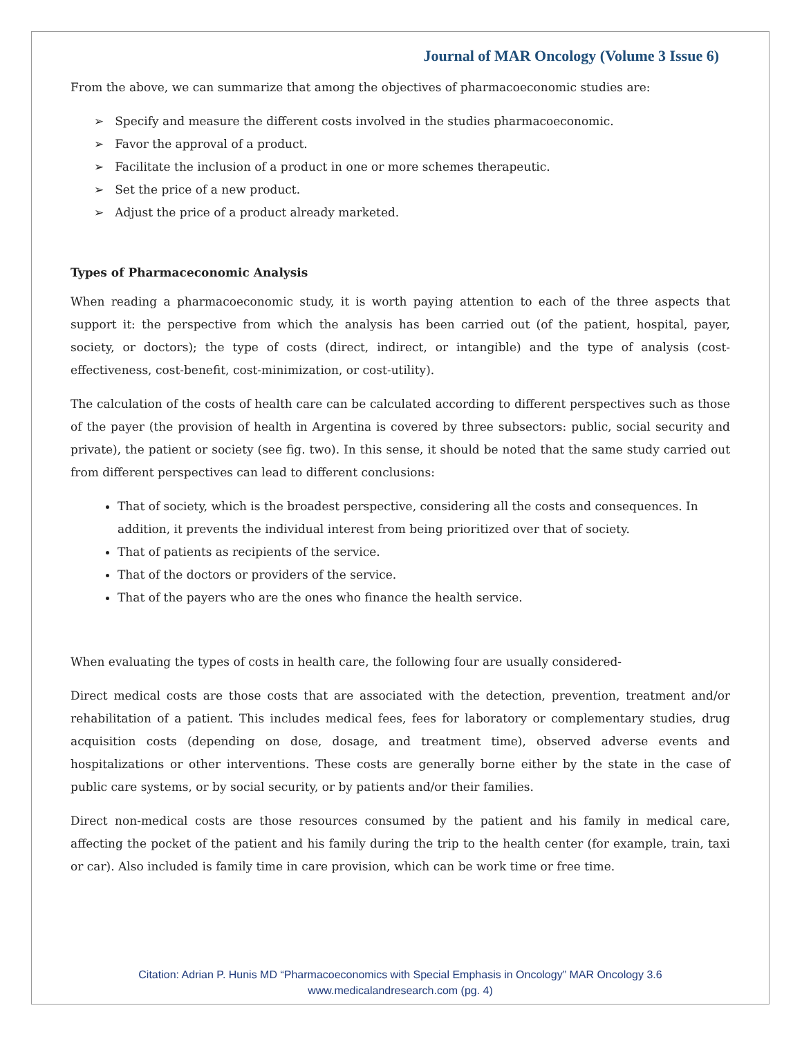Journal of MAR Oncology (Volume 3 Issue 6)
From the above, we can summarize that among the objectives of pharmacoeconomic studies are:
➢ Specify and measure the different costs involved in the studies pharmacoeconomic.
➢ Favor the approval of a product.
➢ Facilitate the inclusion of a product in one or more schemes therapeutic.
➢ Set the price of a new product.
➢ Adjust the price of a product already marketed.
Types of Pharmaceconomic Analysis
When reading a pharmacoeconomic study, it is worth paying attention to each of the three aspects that support it: the perspective from which the analysis has been carried out (of the patient, hospital, payer, society, or doctors); the type of costs (direct, indirect, or intangible) and the type of analysis (cost-effectiveness, cost-benefit, cost-minimization, or cost-utility).
The calculation of the costs of health care can be calculated according to different perspectives such as those of the payer (the provision of health in Argentina is covered by three subsectors: public, social security and private), the patient or society (see fig. two). In this sense, it should be noted that the same study carried out from different perspectives can lead to different conclusions:
That of society, which is the broadest perspective, considering all the costs and consequences. In addition, it prevents the individual interest from being prioritized over that of society.
That of patients as recipients of the service.
That of the doctors or providers of the service.
That of the payers who are the ones who finance the health service.
When evaluating the types of costs in health care, the following four are usually considered-
Direct medical costs are those costs that are associated with the detection, prevention, treatment and/or rehabilitation of a patient. This includes medical fees, fees for laboratory or complementary studies, drug acquisition costs (depending on dose, dosage, and treatment time), observed adverse events and hospitalizations or other interventions. These costs are generally borne either by the state in the case of public care systems, or by social security, or by patients and/or their families.
Direct non-medical costs are those resources consumed by the patient and his family in medical care, affecting the pocket of the patient and his family during the trip to the health center (for example, train, taxi or car). Also included is family time in care provision, which can be work time or free time.
Citation: Adrian P. Hunis MD “Pharmacoeconomics with Special Emphasis in Oncology” MAR Oncology 3.6
www.medicalandresearch.com (pg. 4)